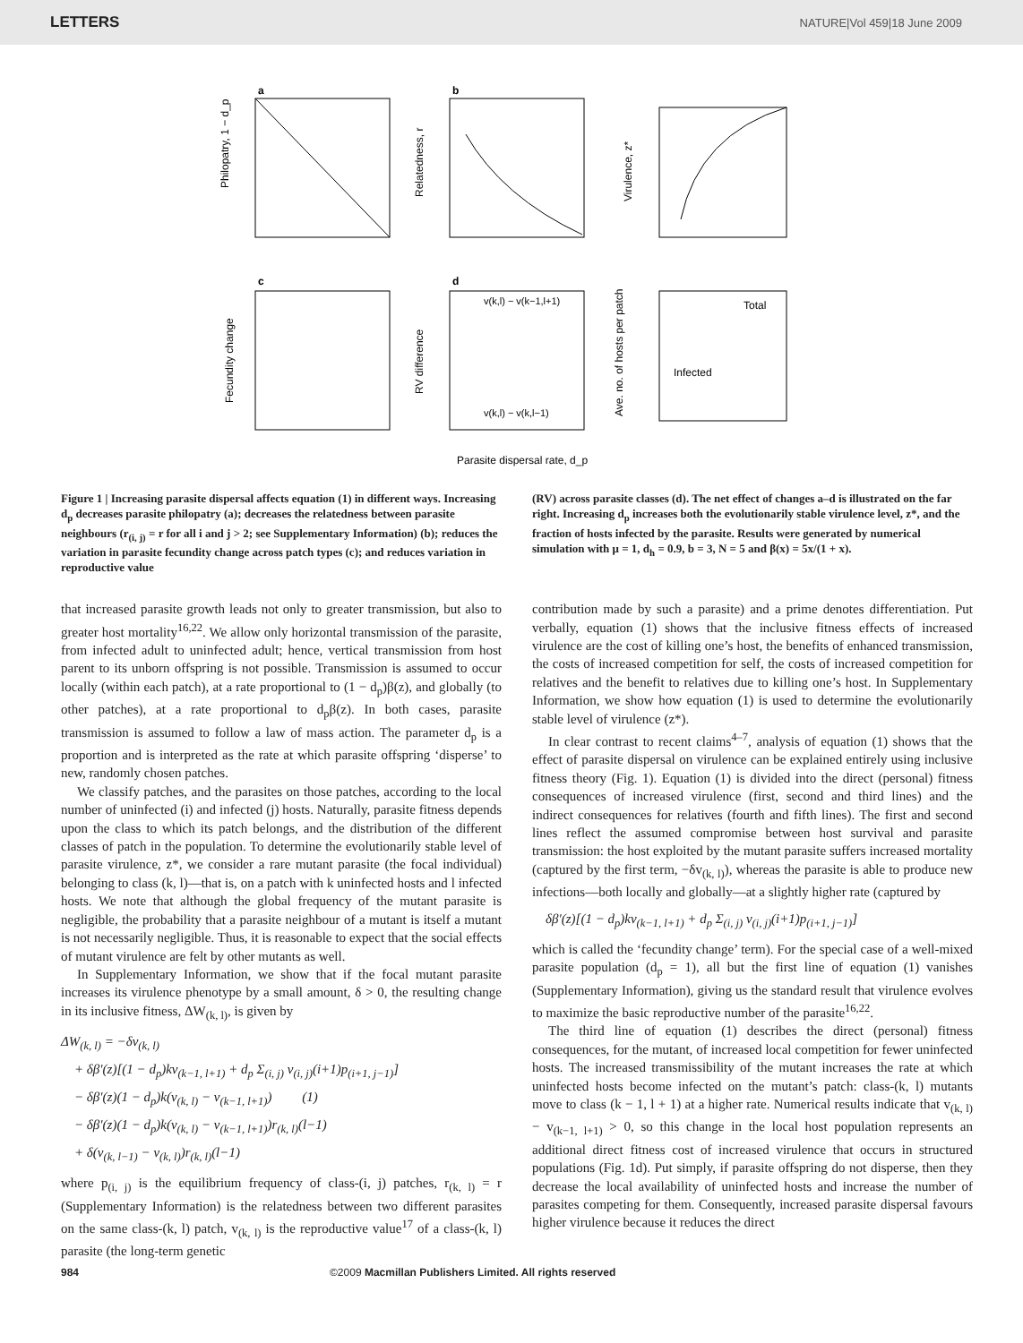LETTERS NATURE|Vol 459|18 June 2009
a
Philopatry, 1 − d_p
b
Relatedness, r
Virulence, z*
c
Fecundity change
d
RV difference
v(k,l) − v(k−1,l+1)
v(k,l) − v(k,l−1)
Total
Infected
Ave. no. of hosts per patch
Parasite dispersal rate, d_p
Figure 1 | Increasing parasite dispersal affects equation (1) in different ways. Increasing d<sub>p</sub> decreases parasite philopatry (a); decreases the relatedness between parasite neighbours (r<sub>(i, j)</sub> = r for all i and j > 2; see Supplementary Information) (b); reduces the variation in parasite fecundity change across patch types (c); and reduces variation in reproductive value
(RV) across parasite classes (d). The net effect of changes a–d is illustrated on the far right. Increasing d<sub>p</sub> increases both the evolutionarily stable virulence level, z*, and the fraction of hosts infected by the parasite. Results were generated by numerical simulation with μ = 1, d<sub>h</sub> = 0.9, b = 3, N = 5 and β(x) = 5x/(1 + x).
that increased parasite growth leads not only to greater transmission, but also to greater host mortality<sup>16,22</sup>. We allow only horizontal transmission of the parasite, from infected adult to uninfected adult; hence, vertical transmission from host parent to its unborn offspring is not possible. Transmission is assumed to occur locally (within each patch), at a rate proportional to (1 − d<sub>p</sub>)β(z), and globally (to other patches), at a rate proportional to d<sub>p</sub>β(z). In both cases, parasite transmission is assumed to follow a law of mass action. The parameter d<sub>p</sub> is a proportion and is interpreted as the rate at which parasite offspring ‘disperse’ to new, randomly chosen patches.
We classify patches, and the parasites on those patches, according to the local number of uninfected (i) and infected (j) hosts. Naturally, parasite fitness depends upon the class to which its patch belongs, and the distribution of the different classes of patch in the population. To determine the evolutionarily stable level of parasite virulence, z*, we consider a rare mutant parasite (the focal individual) belonging to class (k, l)—that is, on a patch with k uninfected hosts and l infected hosts. We note that although the global frequency of the mutant parasite is negligible, the probability that a parasite neighbour of a mutant is itself a mutant is not necessarily negligible. Thus, it is reasonable to expect that the social effects of mutant virulence are felt by other mutants as well.
In Supplementary Information, we show that if the focal mutant parasite increases its virulence phenotype by a small amount, δ > 0, the resulting change in its inclusive fitness, ΔW<sub>(k, l)</sub>, is given by
ΔW<sub>(k, l)</sub> = −δv<sub>(k, l)</sub>
+ δβ′(z)[(1 − d<sub>p</sub>)kv<sub>(k−1, l+1)</sub> + d<sub>p</sub> Σ<sub>(i, j)</sub> v<sub>(i, j)</sub>(i+1)p<sub>(i+1, j−1)</sub>]
− δβ′(z)(1 − d<sub>p</sub>)k(v<sub>(k, l)</sub> − v<sub>(k−1, l+1)</sub>) (1)
− δβ′(z)(1 − d<sub>p</sub>)k(v<sub>(k, l)</sub> − v<sub>(k−1, l+1)</sub>)r<sub>(k, l)</sub>(l−1)
+ δ(v<sub>(k, l−1)</sub> − v<sub>(k, l)</sub>)r<sub>(k, l)</sub>(l−1)
where p<sub>(i, j)</sub> is the equilibrium frequency of class-(i, j) patches, r<sub>(k, l)</sub> = r (Supplementary Information) is the relatedness between two different parasites on the same class-(k, l) patch, v<sub>(k, l)</sub> is the reproductive value<sup>17</sup> of a class-(k, l) parasite (the long-term genetic
contribution made by such a parasite) and a prime denotes differentiation. Put verbally, equation (1) shows that the inclusive fitness effects of increased virulence are the cost of killing one’s host, the benefits of enhanced transmission, the costs of increased competition for self, the costs of increased competition for relatives and the benefit to relatives due to killing one’s host. In Supplementary Information, we show how equation (1) is used to determine the evolutionarily stable level of virulence (z*).
In clear contrast to recent claims<sup>4–7</sup>, analysis of equation (1) shows that the effect of parasite dispersal on virulence can be explained entirely using inclusive fitness theory (Fig. 1). Equation (1) is divided into the direct (personal) fitness consequences of increased virulence (first, second and third lines) and the indirect consequences for relatives (fourth and fifth lines). The first and second lines reflect the assumed compromise between host survival and parasite transmission: the host exploited by the mutant parasite suffers increased mortality (captured by the first term, −δv<sub>(k, l)</sub>), whereas the parasite is able to produce new infections—both locally and globally—at a slightly higher rate (captured by
δβ′(z)[(1 − d<sub>p</sub>)kv<sub>(k−1, l+1)</sub> + d<sub>p</sub> Σ<sub>(i, j)</sub> v<sub>(i, j)</sub>(i+1)p<sub>(i+1, j−1)</sub>]
which is called the ‘fecundity change’ term). For the special case of a well-mixed parasite population (d<sub>p</sub> = 1), all but the first line of equation (1) vanishes (Supplementary Information), giving us the standard result that virulence evolves to maximize the basic reproductive number of the parasite<sup>16,22</sup>.
The third line of equation (1) describes the direct (personal) fitness consequences, for the mutant, of increased local competition for fewer uninfected hosts. The increased transmissibility of the mutant increases the rate at which uninfected hosts become infected on the mutant’s patch: class-(k, l) mutants move to class (k − 1, l + 1) at a higher rate. Numerical results indicate that v<sub>(k, l)</sub> − v<sub>(k−1, l+1)</sub> > 0, so this change in the local host population represents an additional direct fitness cost of increased virulence that occurs in structured populations (Fig. 1d). Put simply, if parasite offspring do not disperse, then they decrease the local availability of uninfected hosts and increase the number of parasites competing for them. Consequently, increased parasite dispersal favours higher virulence because it reduces the direct
984 ©2009 Macmillan Publishers Limited. All rights reserved